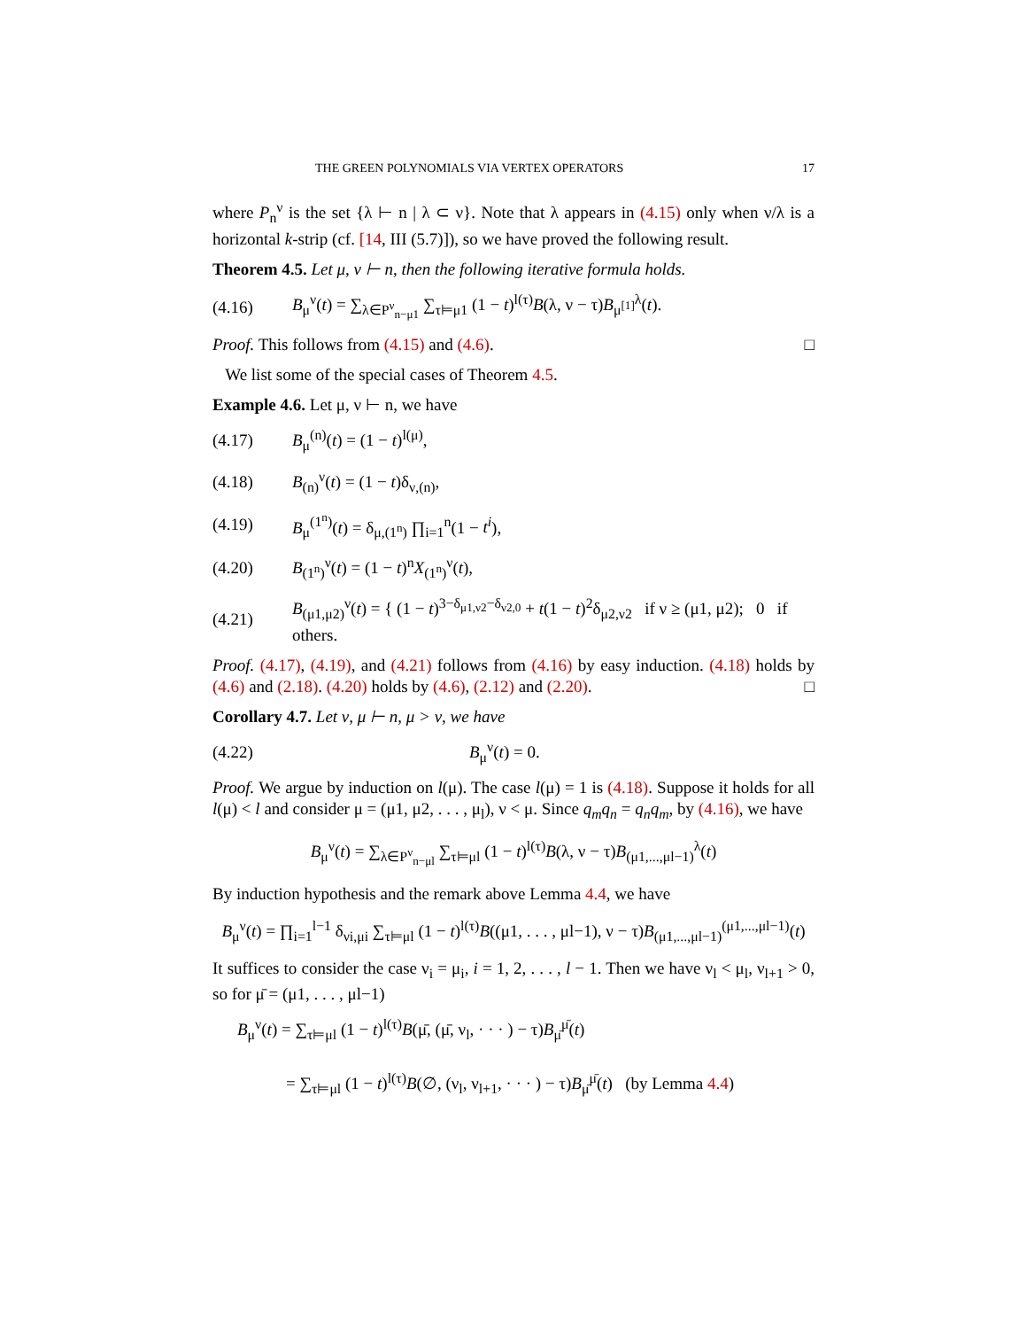THE GREEN POLYNOMIALS VIA VERTEX OPERATORS 17
where P<sub>n</sub><sup>ν</sup> is the set {λ ⊢ n | λ ⊂ ν}. Note that λ appears in (4.15) only when ν/λ is a horizontal k-strip (cf. [14, III (5.7)]), so we have proved the following result.
Theorem 4.5. Let μ, ν ⊢ n, then the following iterative formula holds.
(4.16) B<sub>μ</sub><sup>ν</sup>(t) = ∑<sub>λ∈P<sup>ν</sup><sub>n−μ1</sub></sub> ∑<sub>τ⊨μ1</sub> (1 − t)<sup>l(τ)</sup>B(λ, ν − τ)B<sub>μ<sup>[1]</sup></sub><sup>λ</sup>(t).
Proof. This follows from (4.15) and (4.6). □
We list some of the special cases of Theorem 4.5.
Example 4.6. Let μ, ν ⊢ n, we have
(4.17) B<sub>μ</sub><sup>(n)</sup>(t) = (1 − t)<sup>l(μ)</sup>,
(4.18) B<sub>(n)</sub><sup>ν</sup>(t) = (1 − t)δ<sub>ν,(n)</sub>,
(4.19) B<sub>μ</sub><sup>(1<sup>n</sup>)</sup>(t) = δ<sub>μ,(1<sup>n</sup>)</sub> ∏<sub>i=1</sub><sup>n</sup>(1 − t<sup>i</sup>),
(4.20) B<sub>(1<sup>n</sup>)</sub><sup>ν</sup>(t) = (1 − t)<sup>n</sup>X<sub>(1<sup>n</sup>)</sub><sup>ν</sup>(t),
(4.21) B<sub>(μ1,μ2)</sub><sup>ν</sup>(t) = { (1 − t)<sup>3−δ<sub>μ1,ν2</sub>−δ<sub>ν2,0</sub></sup> + t(1 − t)<sup>2</sup>δ<sub>μ2,ν2</sub> if ν ≥ (μ1, μ2); 0 if others.
Proof. (4.17), (4.19), and (4.21) follows from (4.16) by easy induction. (4.18) holds by (4.6) and (2.18). (4.20) holds by (4.6), (2.12) and (2.20). □
Corollary 4.7. Let ν, μ ⊢ n, μ > ν, we have
(4.22) B<sub>μ</sub><sup>ν</sup>(t) = 0.
Proof. We argue by induction on l(μ). The case l(μ) = 1 is (4.18). Suppose it holds for all l(μ) < l and consider μ = (μ1, μ2, . . . , μ<sub>l</sub>), ν < μ. Since q<sub>m</sub>q<sub>n</sub> = q<sub>n</sub>q<sub>m</sub>, by (4.16), we have
B<sub>μ</sub><sup>ν</sup>(t) = ∑<sub>λ∈P<sup>ν</sup><sub>n−μl</sub></sub> ∑<sub>τ⊨μl</sub> (1 − t)<sup>l(τ)</sup>B(λ, ν − τ)B<sub>(μ1,...,μl−1)</sub><sup>λ</sup>(t)
By induction hypothesis and the remark above Lemma 4.4, we have
B<sub>μ</sub><sup>ν</sup>(t) = ∏<sub>i=1</sub><sup>l−1</sup> δ<sub>νi,μi</sub> ∑<sub>τ⊨μl</sub> (1 − t)<sup>l(τ)</sup>B((μ1, . . . , μl−1), ν − τ)B<sub>(μ1,...,μl−1)</sub><sup>(μ1,...,μl−1)</sup>(t)
It suffices to consider the case ν<sub>i</sub> = μ<sub>i</sub>, i = 1, 2, . . . , l − 1. Then we have ν<sub>l</sub> < μ<sub>l</sub>, ν<sub>l+1</sub> > 0, so for μ̄ = (μ1, . . . , μl−1)
B<sub>μ</sub><sup>ν</sup>(t) = ∑<sub>τ⊨μl</sub> (1 − t)<sup>l(τ)</sup>B(μ̄, (μ̄, ν<sub>l</sub>, · · · ) − τ)B<sub>μ̄</sub><sup>μ̄</sup>(t)
= ∑<sub>τ⊨μl</sub> (1 − t)<sup>l(τ)</sup>B(∅, (ν<sub>l</sub>, ν<sub>l+1</sub>, · · · ) − τ)B<sub>μ̄</sub><sup>μ̄</sup>(t) (by Lemma 4.4)